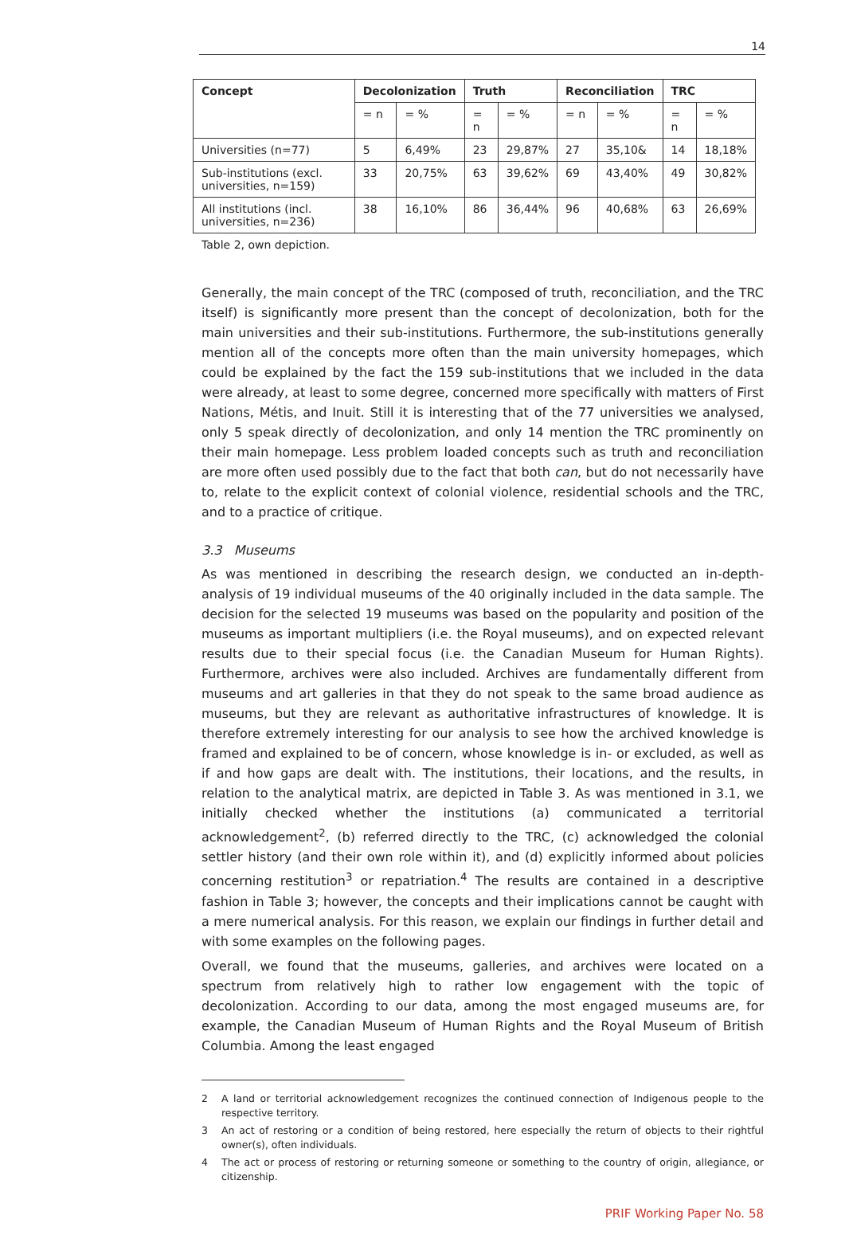14
| Concept | Decolonization | | Truth | | Reconciliation | | TRC | |
| --- | --- | --- | --- | --- | --- | --- | --- | --- |
| | = n | = % | = n | = % | = n | = % | = n | = % |
| Universities (n=77) | 5 | 6,49% | 23 | 29,87% | 27 | 35,10& | 14 | 18,18% |
| Sub-institutions (excl. universities, n=159) | 33 | 20,75% | 63 | 39,62% | 69 | 43,40% | 49 | 30,82% |
| All institutions (incl. universities, n=236) | 38 | 16,10% | 86 | 36,44% | 96 | 40,68% | 63 | 26,69% |
Table 2, own depiction.
Generally, the main concept of the TRC (composed of truth, reconciliation, and the TRC itself) is significantly more present than the concept of decolonization, both for the main universities and their sub-institutions. Furthermore, the sub-institutions generally mention all of the concepts more often than the main university homepages, which could be explained by the fact the 159 sub-institutions that we included in the data were already, at least to some degree, concerned more specifically with matters of First Nations, Métis, and Inuit. Still it is interesting that of the 77 universities we analysed, only 5 speak directly of decolonization, and only 14 mention the TRC prominently on their main homepage. Less problem loaded concepts such as truth and reconciliation are more often used possibly due to the fact that both can, but do not necessarily have to, relate to the explicit context of colonial violence, residential schools and the TRC, and to a practice of critique.
3.3 Museums
As was mentioned in describing the research design, we conducted an in-depth-analysis of 19 individual museums of the 40 originally included in the data sample. The decision for the selected 19 museums was based on the popularity and position of the museums as important multipliers (i.e. the Royal museums), and on expected relevant results due to their special focus (i.e. the Canadian Museum for Human Rights). Furthermore, archives were also included. Archives are fundamentally different from museums and art galleries in that they do not speak to the same broad audience as museums, but they are relevant as authoritative infrastructures of knowledge. It is therefore extremely interesting for our analysis to see how the archived knowledge is framed and explained to be of concern, whose knowledge is in- or excluded, as well as if and how gaps are dealt with. The institutions, their locations, and the results, in relation to the analytical matrix, are depicted in Table 3. As was mentioned in 3.1, we initially checked whether the institutions (a) communicated a territorial acknowledgement<sup>2</sup>, (b) referred directly to the TRC, (c) acknowledged the colonial settler history (and their own role within it), and (d) explicitly informed about policies concerning restitution<sup>3</sup> or repatriation.<sup>4</sup> The results are contained in a descriptive fashion in Table 3; however, the concepts and their implications cannot be caught with a mere numerical analysis. For this reason, we explain our findings in further detail and with some examples on the following pages.
Overall, we found that the museums, galleries, and archives were located on a spectrum from relatively high to rather low engagement with the topic of decolonization. According to our data, among the most engaged museums are, for example, the Canadian Museum of Human Rights and the Royal Museum of British Columbia. Among the least engaged
2 A land or territorial acknowledgement recognizes the continued connection of Indigenous people to the respective territory.
3 An act of restoring or a condition of being restored, here especially the return of objects to their rightful owner(s), often individuals.
4 The act or process of restoring or returning someone or something to the country of origin, allegiance, or citizenship.
PRIF Working Paper No. 58